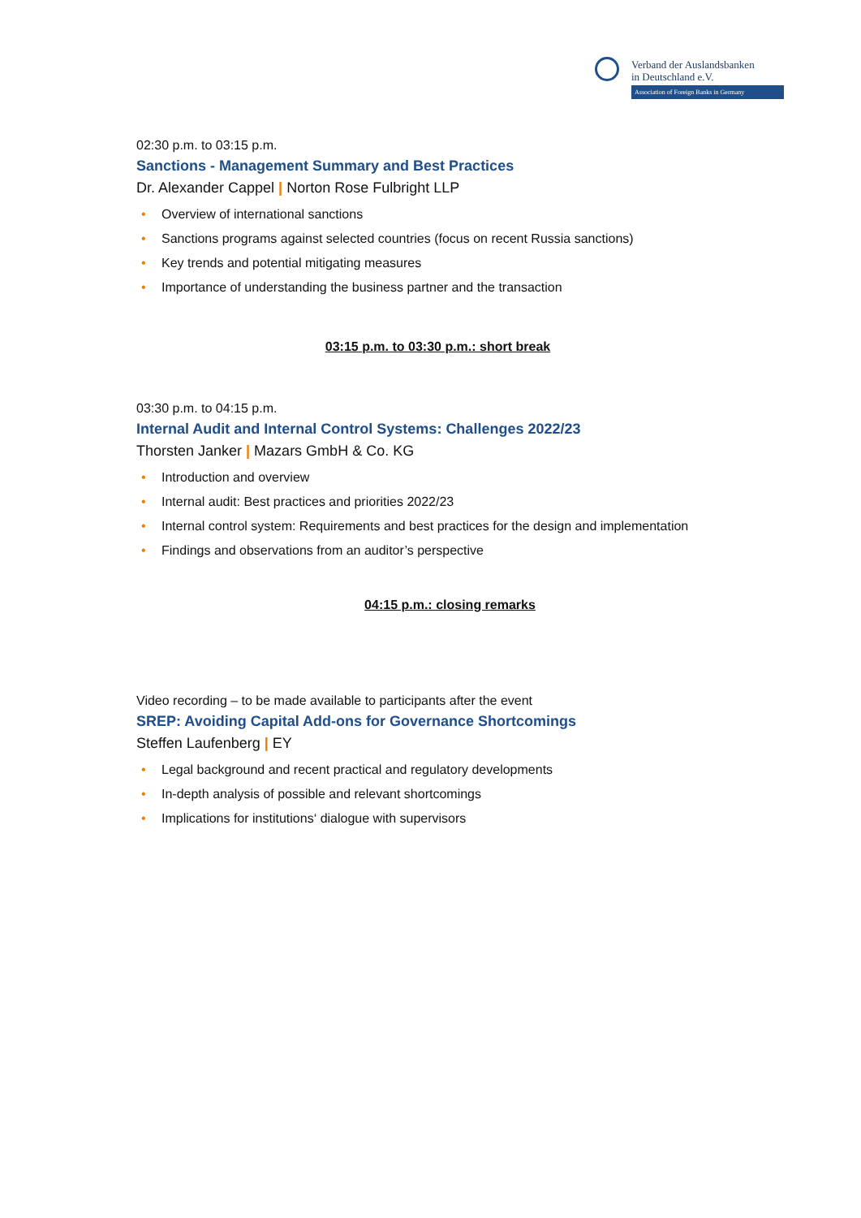Verband der Auslandsbanken
in Deutschland e.V.
Association of Foreign Banks in Germany
02:30 p.m. to 03:15 p.m.
Sanctions - Management Summary and Best Practices
Dr. Alexander Cappel | Norton Rose Fulbright LLP
• Overview of international sanctions
• Sanctions programs against selected countries (focus on recent Russia sanctions)
• Key trends and potential mitigating measures
• Importance of understanding the business partner and the transaction
03:15 p.m. to 03:30 p.m.: short break
03:30 p.m. to 04:15 p.m.
Internal Audit and Internal Control Systems: Challenges 2022/23
Thorsten Janker | Mazars GmbH & Co. KG
• Introduction and overview
• Internal audit: Best practices and priorities 2022/23
• Internal control system: Requirements and best practices for the design and implementation
• Findings and observations from an auditor’s perspective
04:15 p.m.: closing remarks
Video recording – to be made available to participants after the event
SREP: Avoiding Capital Add-ons for Governance Shortcomings
Steffen Laufenberg | EY
• Legal background and recent practical and regulatory developments
• In-depth analysis of possible and relevant shortcomings
• Implications for institutions‘ dialogue with supervisors